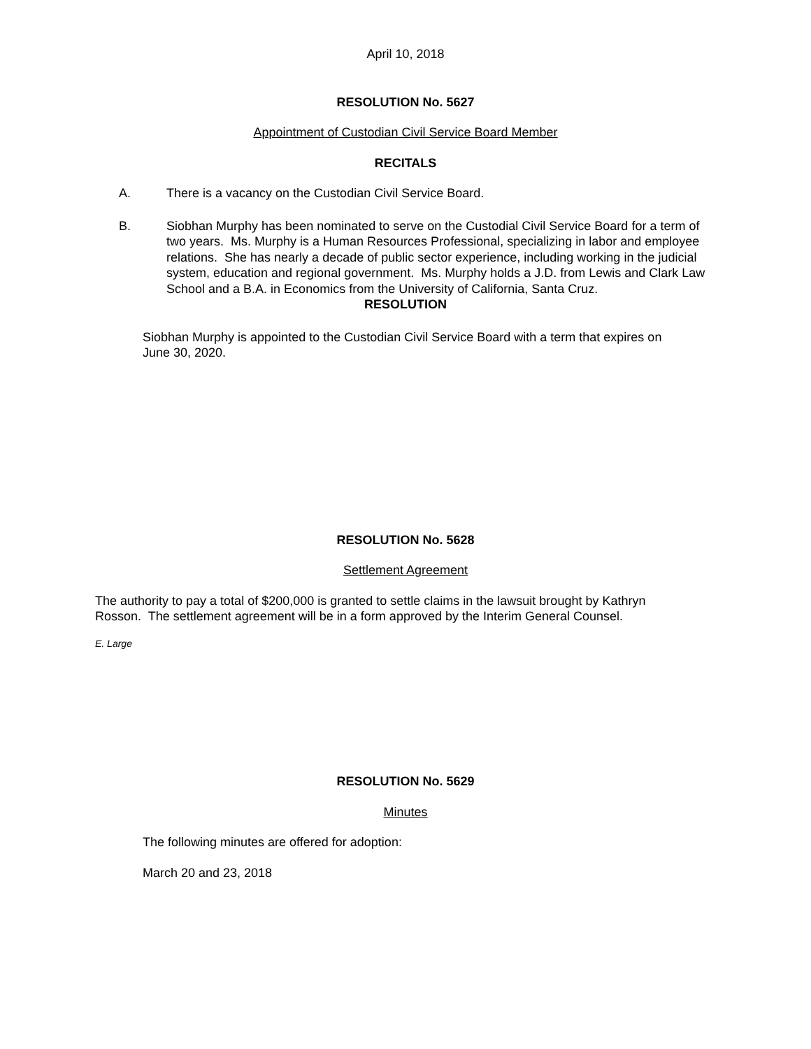April 10, 2018
RESOLUTION No. 5627
Appointment of Custodian Civil Service Board Member
RECITALS
A. There is a vacancy on the Custodian Civil Service Board.
B. Siobhan Murphy has been nominated to serve on the Custodial Civil Service Board for a term of two years. Ms. Murphy is a Human Resources Professional, specializing in labor and employee relations. She has nearly a decade of public sector experience, including working in the judicial system, education and regional government. Ms. Murphy holds a J.D. from Lewis and Clark Law School and a B.A. in Economics from the University of California, Santa Cruz.
RESOLUTION
Siobhan Murphy is appointed to the Custodian Civil Service Board with a term that expires on June 30, 2020.
RESOLUTION No. 5628
Settlement Agreement
The authority to pay a total of $200,000 is granted to settle claims in the lawsuit brought by Kathryn Rosson. The settlement agreement will be in a form approved by the Interim General Counsel.
E. Large
RESOLUTION No. 5629
Minutes
The following minutes are offered for adoption:
March 20 and 23, 2018